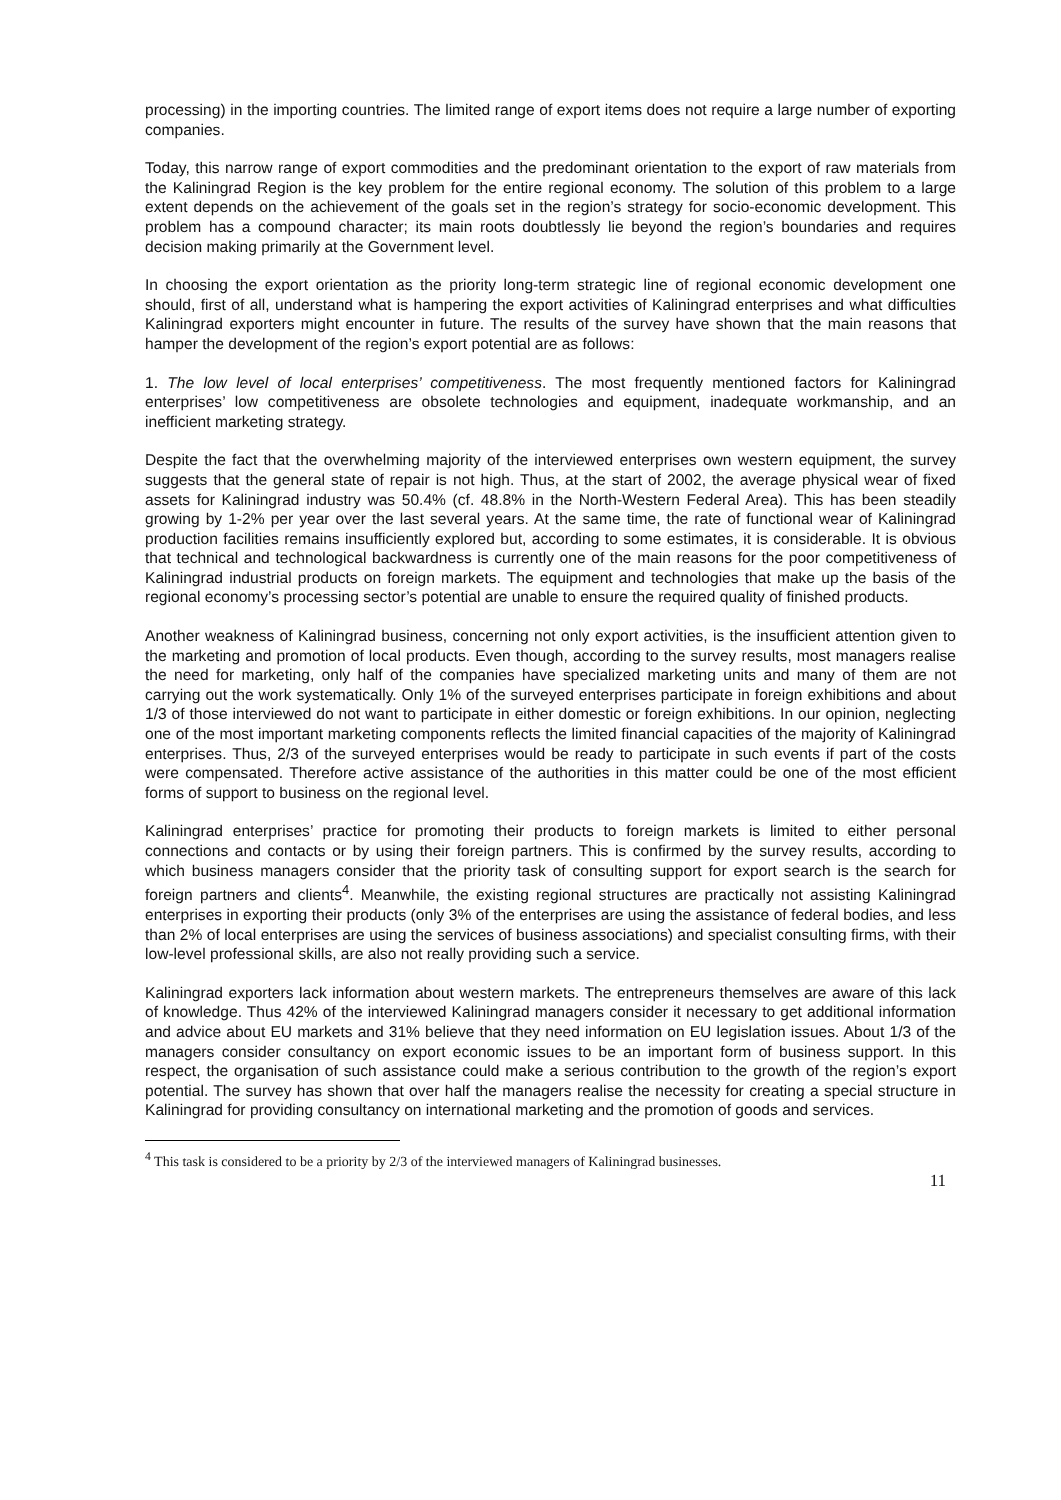processing) in the importing countries. The limited range of export items does not require a large number of exporting companies.
Today, this narrow range of export commodities and the predominant orientation to the export of raw materials from the Kaliningrad Region is the key problem for the entire regional economy. The solution of this problem to a large extent depends on the achievement of the goals set in the region’s strategy for socio-economic development. This problem has a compound character; its main roots doubtlessly lie beyond the region’s boundaries and requires decision making primarily at the Government level.
In choosing the export orientation as the priority long-term strategic line of regional economic development one should, first of all, understand what is hampering the export activities of Kaliningrad enterprises and what difficulties Kaliningrad exporters might encounter in future. The results of the survey have shown that the main reasons that hamper the development of the region’s export potential are as follows:
1. The low level of local enterprises’ competitiveness. The most frequently mentioned factors for Kaliningrad enterprises’ low competitiveness are obsolete technologies and equipment, inadequate workmanship, and an inefficient marketing strategy.
Despite the fact that the overwhelming majority of the interviewed enterprises own western equipment, the survey suggests that the general state of repair is not high. Thus, at the start of 2002, the average physical wear of fixed assets for Kaliningrad industry was 50.4% (cf. 48.8% in the North-Western Federal Area). This has been steadily growing by 1-2% per year over the last several years. At the same time, the rate of functional wear of Kaliningrad production facilities remains insufficiently explored but, according to some estimates, it is considerable. It is obvious that technical and technological backwardness is currently one of the main reasons for the poor competitiveness of Kaliningrad industrial products on foreign markets. The equipment and technologies that make up the basis of the regional economy’s processing sector’s potential are unable to ensure the required quality of finished products.
Another weakness of Kaliningrad business, concerning not only export activities, is the insufficient attention given to the marketing and promotion of local products. Even though, according to the survey results, most managers realise the need for marketing, only half of the companies have specialized marketing units and many of them are not carrying out the work systematically. Only 1% of the surveyed enterprises participate in foreign exhibitions and about 1/3 of those interviewed do not want to participate in either domestic or foreign exhibitions. In our opinion, neglecting one of the most important marketing components reflects the limited financial capacities of the majority of Kaliningrad enterprises. Thus, 2/3 of the surveyed enterprises would be ready to participate in such events if part of the costs were compensated. Therefore active assistance of the authorities in this matter could be one of the most efficient forms of support to business on the regional level.
Kaliningrad enterprises’ practice for promoting their products to foreign markets is limited to either personal connections and contacts or by using their foreign partners. This is confirmed by the survey results, according to which business managers consider that the priority task of consulting support for export search is the search for foreign partners and clients<sup>4</sup>. Meanwhile, the existing regional structures are practically not assisting Kaliningrad enterprises in exporting their products (only 3% of the enterprises are using the assistance of federal bodies, and less than 2% of local enterprises are using the services of business associations) and specialist consulting firms, with their low-level professional skills, are also not really providing such a service.
Kaliningrad exporters lack information about western markets. The entrepreneurs themselves are aware of this lack of knowledge. Thus 42% of the interviewed Kaliningrad managers consider it necessary to get additional information and advice about EU markets and 31% believe that they need information on EU legislation issues. About 1/3 of the managers consider consultancy on export economic issues to be an important form of business support. In this respect, the organisation of such assistance could make a serious contribution to the growth of the region’s export potential. The survey has shown that over half the managers realise the necessity for creating a special structure in Kaliningrad for providing consultancy on international marketing and the promotion of goods and services.
<sup>4</sup> This task is considered to be a priority by 2/3 of the interviewed managers of Kaliningrad businesses.
11